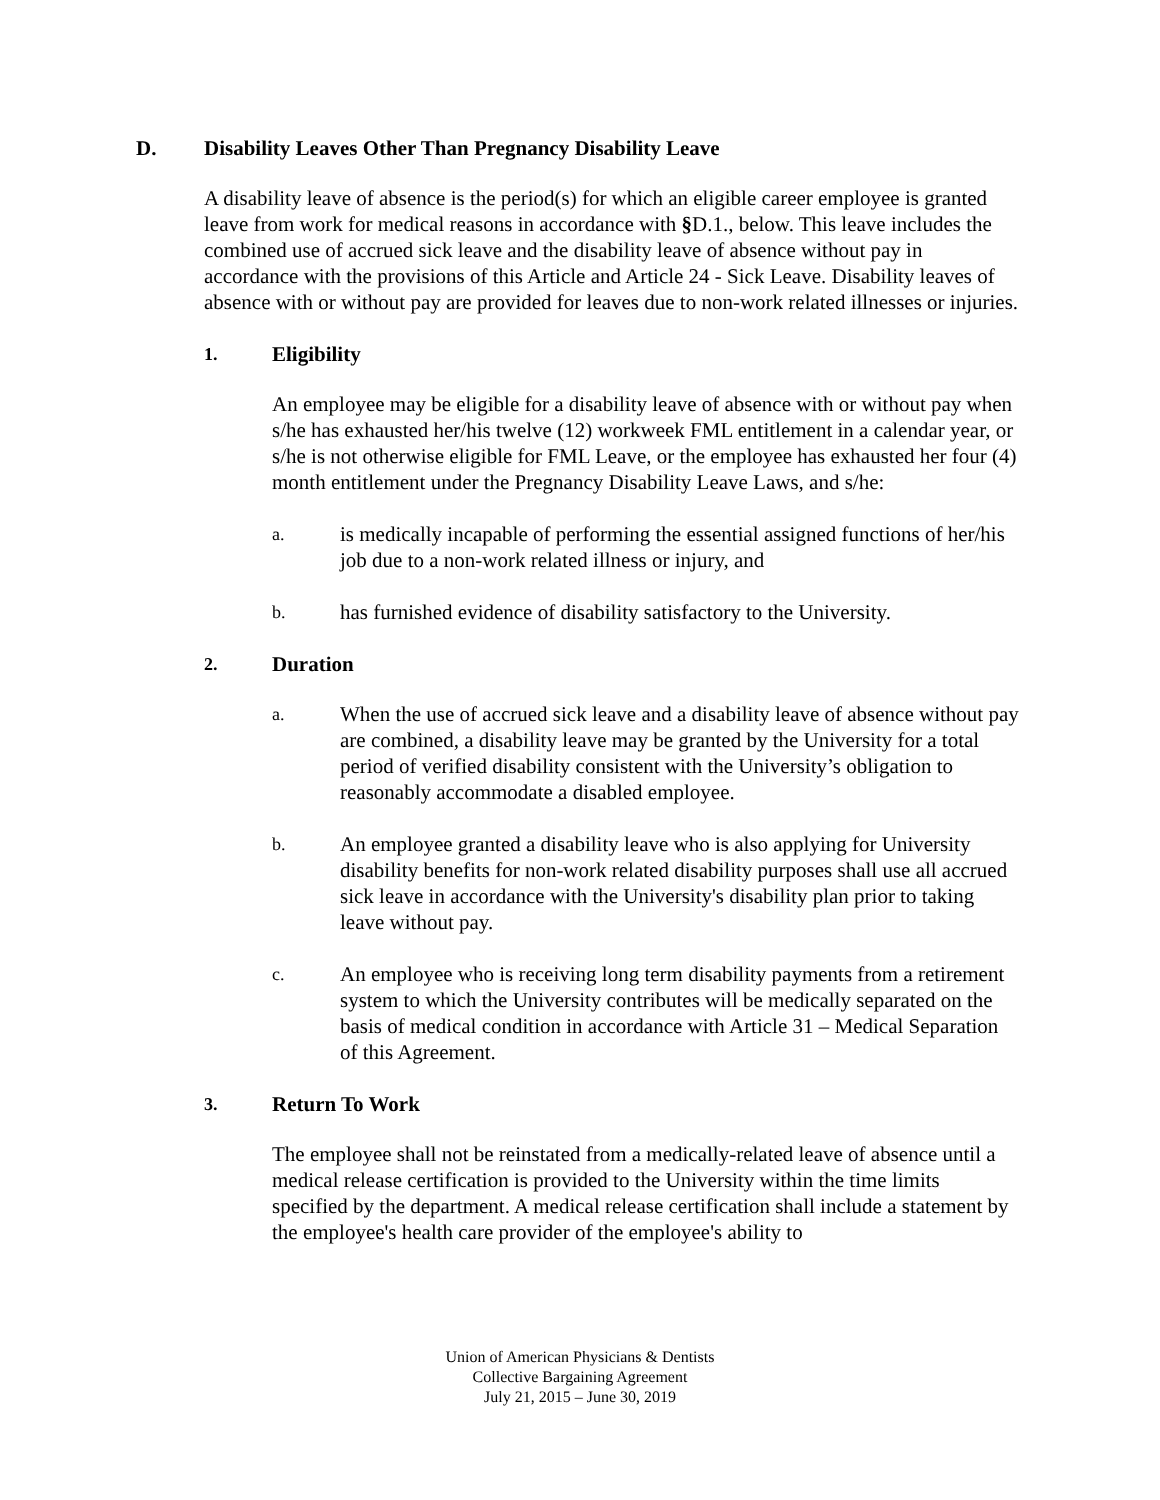D. Disability Leaves Other Than Pregnancy Disability Leave
A disability leave of absence is the period(s) for which an eligible career employee is granted leave from work for medical reasons in accordance with §D.1., below. This leave includes the combined use of accrued sick leave and the disability leave of absence without pay in accordance with the provisions of this Article and Article 24 - Sick Leave. Disability leaves of absence with or without pay are provided for leaves due to non-work related illnesses or injuries.
1. Eligibility
An employee may be eligible for a disability leave of absence with or without pay when s/he has exhausted her/his twelve (12) workweek FML entitlement in a calendar year, or s/he is not otherwise eligible for FML Leave, or the employee has exhausted her four (4) month entitlement under the Pregnancy Disability Leave Laws, and s/he:
a. is medically incapable of performing the essential assigned functions of her/his job due to a non-work related illness or injury, and
b. has furnished evidence of disability satisfactory to the University.
2. Duration
a. When the use of accrued sick leave and a disability leave of absence without pay are combined, a disability leave may be granted by the University for a total period of verified disability consistent with the University’s obligation to reasonably accommodate a disabled employee.
b. An employee granted a disability leave who is also applying for University disability benefits for non-work related disability purposes shall use all accrued sick leave in accordance with the University's disability plan prior to taking leave without pay.
c. An employee who is receiving long term disability payments from a retirement system to which the University contributes will be medically separated on the basis of medical condition in accordance with Article 31 – Medical Separation of this Agreement.
3. Return To Work
The employee shall not be reinstated from a medically-related leave of absence until a medical release certification is provided to the University within the time limits specified by the department. A medical release certification shall include a statement by the employee's health care provider of the employee's ability to
Union of American Physicians & Dentists
Collective Bargaining Agreement
July 21, 2015 – June 30, 2019